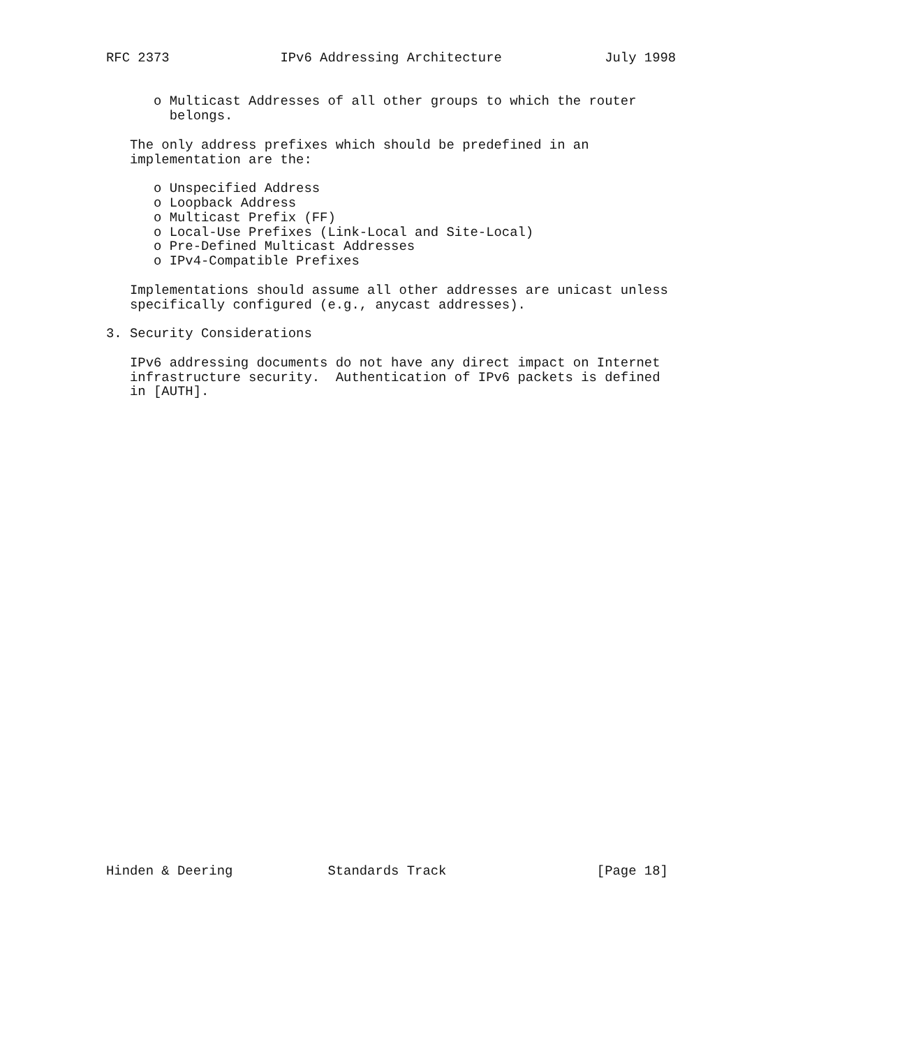RFC 2373              IPv6 Addressing Architecture             July 1998


      o Multicast Addresses of all other groups to which the router
        belongs.

   The only address prefixes which should be predefined in an
   implementation are the:

      o Unspecified Address
      o Loopback Address
      o Multicast Prefix (FF)
      o Local-Use Prefixes (Link-Local and Site-Local)
      o Pre-Defined Multicast Addresses
      o IPv4-Compatible Prefixes

   Implementations should assume all other addresses are unicast unless
   specifically configured (e.g., anycast addresses).

3. Security Considerations

   IPv6 addressing documents do not have any direct impact on Internet
   infrastructure security.  Authentication of IPv6 packets is defined
   in [AUTH].
































Hinden & Deering            Standards Track                   [Page 18]